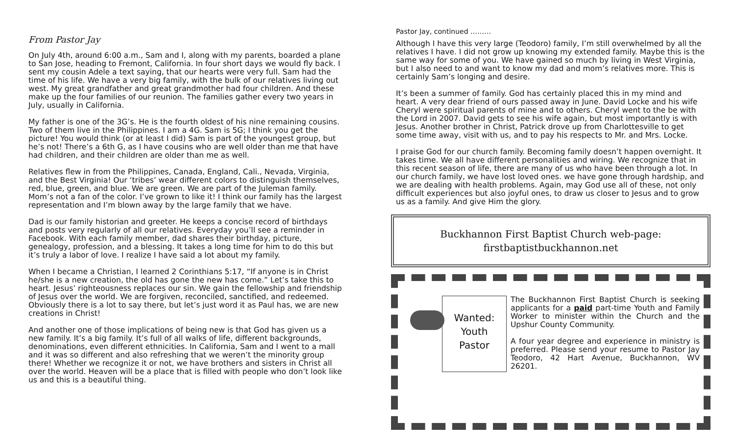From Pastor Jay
On July 4th, around 6:00 a.m., Sam and I, along with my parents, boarded a plane to San Jose, heading to Fremont, California. In four short days we would fly back. I sent my cousin Adele a text saying, that our hearts were very full. Sam had the time of his life. We have a very big family, with the bulk of our relatives living out west. My great grandfather and great grandmother had four children. And these make up the four families of our reunion. The families gather every two years in July, usually in California.
My father is one of the 3G’s. He is the fourth oldest of his nine remaining cousins. Two of them live in the Philippines. I am a 4G. Sam is 5G; I think you get the picture! You would think (or at least I did) Sam is part of the youngest group, but he’s not! There’s a 6th G, as I have cousins who are well older than me that have had children, and their children are older than me as well.
Relatives flew in from the Philippines, Canada, England, Cali., Nevada, Virginia, and the Best Virginia! Our ‘tribes’ wear different colors to distinguish themselves, red, blue, green, and blue. We are green. We are part of the Juleman family. Mom’s not a fan of the color. I’ve grown to like it! I think our family has the largest representation and I’m blown away by the large family that we have.
Dad is our family historian and greeter. He keeps a concise record of birthdays and posts very regularly of all our relatives. Everyday you’ll see a reminder in Facebook. With each family member, dad shares their birthday, picture, genealogy, profession, and a blessing. It takes a long time for him to do this but it’s truly a labor of love. I realize I have said a lot about my family.
When I became a Christian, I learned 2 Corinthians 5:17, “If anyone is in Christ he/she is a new creation, the old has gone the new has come.” Let’s take this to heart. Jesus’ righteousness replaces our sin. We gain the fellowship and friendship of Jesus over the world. We are forgiven, reconciled, sanctified, and redeemed. Obviously there is a lot to say there, but let’s just word it as Paul has, we are new creations in Christ!
And another one of those implications of being new is that God has given us a new family. It’s a big family. It’s full of all walks of life, different backgrounds, denominations, even different ethnicities. In California, Sam and I went to a mall and it was so different and also refreshing that we weren’t the minority group there! Whether we recognize it or not, we have brothers and sisters in Christ all over the world. Heaven will be a place that is filled with people who don’t look like us and this is a beautiful thing.
Pastor Jay, continued ………
Although I have this very large (Teodoro) family, I’m still overwhelmed by all the relatives I have. I did not grow up knowing my extended family. Maybe this is the same way for some of you. We have gained so much by living in West Virginia, but I also need to and want to know my dad and mom’s relatives more. This is certainly Sam’s longing and desire.
It’s been a summer of family. God has certainly placed this in my mind and heart. A very dear friend of ours passed away in June. David Locke and his wife Cheryl were spiritual parents of mine and to others. Cheryl went to the be with the Lord in 2007. David gets to see his wife again, but most importantly is with Jesus. Another brother in Christ, Patrick drove up from Charlottesville to get some time away, visit with us, and to pay his respects to Mr. and Mrs. Locke.
I praise God for our church family. Becoming family doesn’t happen overnight. It takes time. We all have different personalities and wiring. We recognize that in this recent season of life, there are many of us who have been through a lot. In our church family, we have lost loved ones. we have gone through hardship, and we are dealing with health problems. Again, may God use all of these, not only difficult experiences but also joyful ones, to draw us closer to Jesus and to grow us as a family. And give Him the glory.
Buckhannon First Baptist Church web-page:
firstbaptistbuckhannon.net
Wanted:
Youth
Pastor
The Buckhannon First Baptist Church is seeking applicants for a paid part-time Youth and Family Worker to minister within the Church and the Upshur County Community.
A four year degree and experience in ministry is preferred. Please send your resume to Pastor Jay Teodoro, 42 Hart Avenue, Buckhannon, WV 26201.